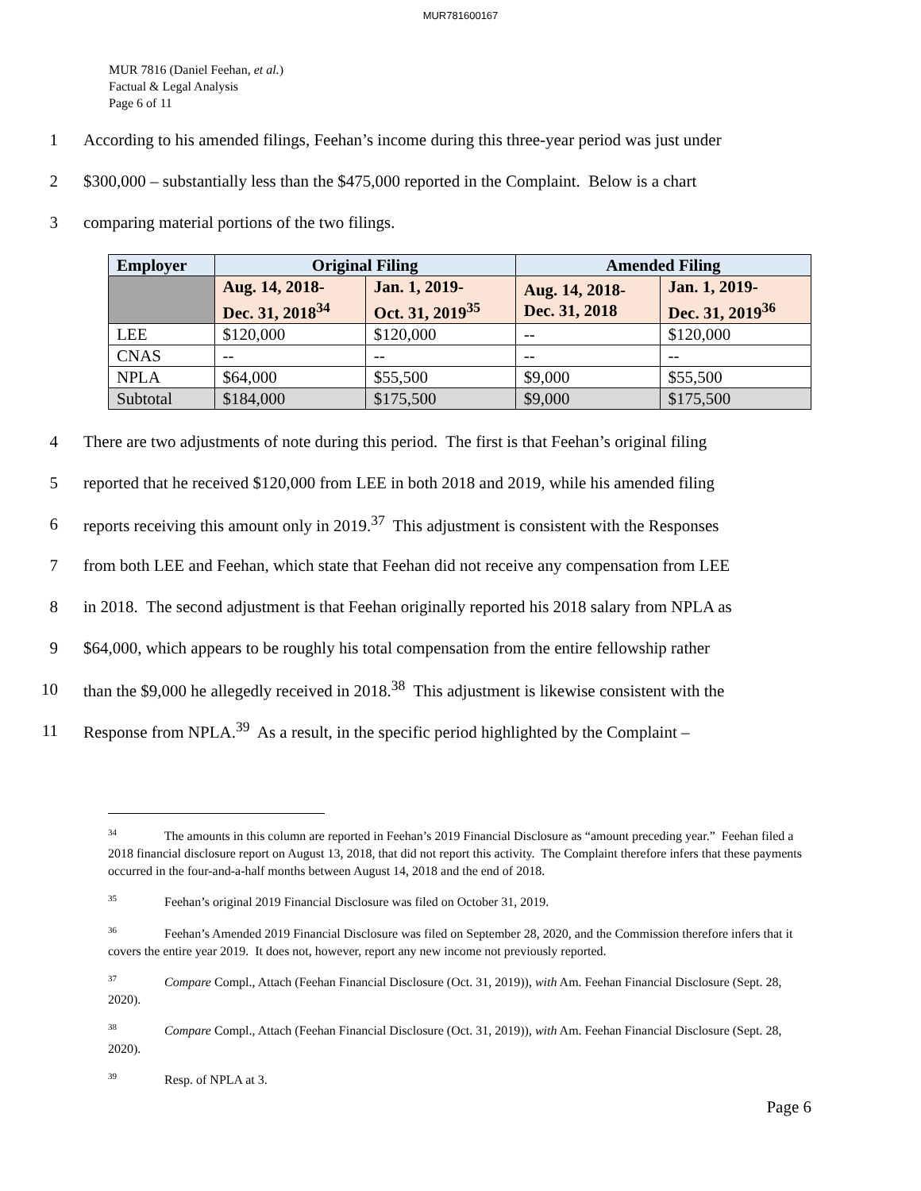MUR781600167
MUR 7816 (Daniel Feehan, et al.)
Factual & Legal Analysis
Page 6 of 11
1 According to his amended filings, Feehan’s income during this three-year period was just under
2 $300,000 – substantially less than the $475,000 reported in the Complaint. Below is a chart
3 comparing material portions of the two filings.
| Employer | Original Filing | | Amended Filing | |
| --- | --- | --- | --- | --- |
| | Aug. 14, 2018- Dec. 31, 2018<sup>34</sup> | Jan. 1, 2019- Oct. 31, 2019<sup>35</sup> | Aug. 14, 2018- Dec. 31, 2018 | Jan. 1, 2019- Dec. 31, 2019<sup>36</sup> |
| LEE | $120,000 | $120,000 | -- | $120,000 |
| CNAS | -- | -- | -- | -- |
| NPLA | $64,000 | $55,500 | $9,000 | $55,500 |
| Subtotal | $184,000 | $175,500 | $9,000 | $175,500 |
4 There are two adjustments of note during this period. The first is that Feehan’s original filing
5 reported that he received $120,000 from LEE in both 2018 and 2019, while his amended filing
6 reports receiving this amount only in 2019.<sup>37</sup> This adjustment is consistent with the Responses
7 from both LEE and Feehan, which state that Feehan did not receive any compensation from LEE
8 in 2018. The second adjustment is that Feehan originally reported his 2018 salary from NPLA as
9 $64,000, which appears to be roughly his total compensation from the entire fellowship rather
10 than the $9,000 he allegedly received in 2018.<sup>38</sup> This adjustment is likewise consistent with the
11 Response from NPLA.<sup>39</sup> As a result, in the specific period highlighted by the Complaint –
<sup>34</sup> The amounts in this column are reported in Feehan’s 2019 Financial Disclosure as “amount preceding year.” Feehan filed a 2018 financial disclosure report on August 13, 2018, that did not report this activity. The Complaint therefore infers that these payments occurred in the four-and-a-half months between August 14, 2018 and the end of 2018.
<sup>35</sup> Feehan’s original 2019 Financial Disclosure was filed on October 31, 2019.
<sup>36</sup> Feehan’s Amended 2019 Financial Disclosure was filed on September 28, 2020, and the Commission therefore infers that it covers the entire year 2019. It does not, however, report any new income not previously reported.
<sup>37</sup> Compare Compl., Attach (Feehan Financial Disclosure (Oct. 31, 2019)), with Am. Feehan Financial Disclosure (Sept. 28, 2020).
<sup>38</sup> Compare Compl., Attach (Feehan Financial Disclosure (Oct. 31, 2019)), with Am. Feehan Financial Disclosure (Sept. 28, 2020).
<sup>39</sup> Resp. of NPLA at 3.
Page 6